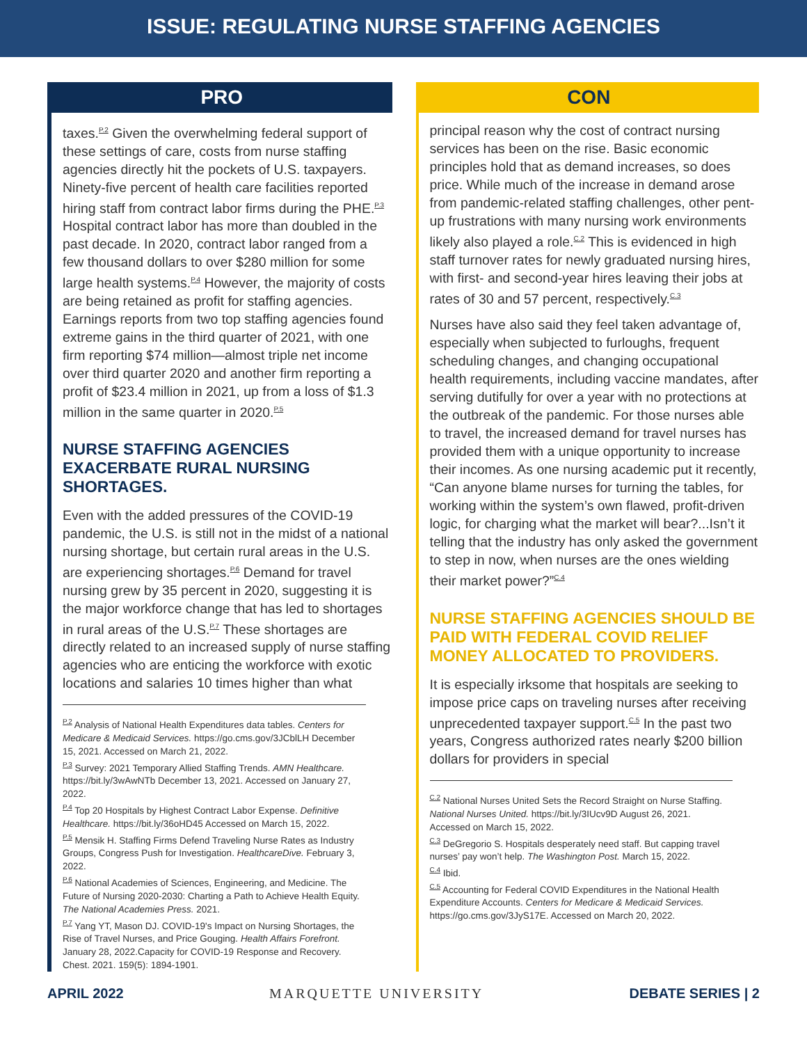ISSUE: REGULATING NURSE STAFFING AGENCIES
PRO
taxes.<sup>P.2</sup> Given the overwhelming federal support of these settings of care, costs from nurse staffing agencies directly hit the pockets of U.S. taxpayers. Ninety-five percent of health care facilities reported hiring staff from contract labor firms during the PHE.<sup>P.3</sup> Hospital contract labor has more than doubled in the past decade. In 2020, contract labor ranged from a few thousand dollars to over $280 million for some large health systems.<sup>P.4</sup> However, the majority of costs are being retained as profit for staffing agencies. Earnings reports from two top staffing agencies found extreme gains in the third quarter of 2021, with one firm reporting $74 million—almost triple net income over third quarter 2020 and another firm reporting a profit of $23.4 million in 2021, up from a loss of $1.3 million in the same quarter in 2020.<sup>P.5</sup>
NURSE STAFFING AGENCIES EXACERBATE RURAL NURSING SHORTAGES.
Even with the added pressures of the COVID-19 pandemic, the U.S. is still not in the midst of a national nursing shortage, but certain rural areas in the U.S. are experiencing shortages.<sup>P.6</sup> Demand for travel nursing grew by 35 percent in 2020, suggesting it is the major workforce change that has led to shortages in rural areas of the U.S.<sup>P.7</sup> These shortages are directly related to an increased supply of nurse staffing agencies who are enticing the workforce with exotic locations and salaries 10 times higher than what
<sup>P.2</sup> Analysis of National Health Expenditures data tables. Centers for Medicare & Medicaid Services. https://go.cms.gov/3JCblLH December 15, 2021. Accessed on March 21, 2022.
<sup>P.3</sup> Survey: 2021 Temporary Allied Staffing Trends. AMN Healthcare. https://bit.ly/3wAwNTb December 13, 2021. Accessed on January 27, 2022.
<sup>P.4</sup> Top 20 Hospitals by Highest Contract Labor Expense. Definitive Healthcare. https://bit.ly/36oHD45 Accessed on March 15, 2022.
<sup>P.5</sup> Mensik H. Staffing Firms Defend Traveling Nurse Rates as Industry Groups, Congress Push for Investigation. HealthcareDive. February 3, 2022.
<sup>P.6</sup> National Academies of Sciences, Engineering, and Medicine. The Future of Nursing 2020-2030: Charting a Path to Achieve Health Equity. The National Academies Press. 2021.
<sup>P.7</sup> Yang YT, Mason DJ. COVID-19's Impact on Nursing Shortages, the Rise of Travel Nurses, and Price Gouging. Health Affairs Forefront. January 28, 2022.Capacity for COVID-19 Response and Recovery. Chest. 2021. 159(5): 1894-1901.
CON
principal reason why the cost of contract nursing services has been on the rise. Basic economic principles hold that as demand increases, so does price. While much of the increase in demand arose from pandemic-related staffing challenges, other pent-up frustrations with many nursing work environments likely also played a role.<sup>C.2</sup> This is evidenced in high staff turnover rates for newly graduated nursing hires, with first- and second-year hires leaving their jobs at rates of 30 and 57 percent, respectively.<sup>C.3</sup>
Nurses have also said they feel taken advantage of, especially when subjected to furloughs, frequent scheduling changes, and changing occupational health requirements, including vaccine mandates, after serving dutifully for over a year with no protections at the outbreak of the pandemic. For those nurses able to travel, the increased demand for travel nurses has provided them with a unique opportunity to increase their incomes. As one nursing academic put it recently, “Can anyone blame nurses for turning the tables, for working within the system’s own flawed, profit-driven logic, for charging what the market will bear?...Isn’t it telling that the industry has only asked the government to step in now, when nurses are the ones wielding their market power?”<sup>C.4</sup>
NURSE STAFFING AGENCIES SHOULD BE PAID WITH FEDERAL COVID RELIEF MONEY ALLOCATED TO PROVIDERS.
It is especially irksome that hospitals are seeking to impose price caps on traveling nurses after receiving unprecedented taxpayer support.<sup>C.5</sup> In the past two years, Congress authorized rates nearly $200 billion dollars for providers in special
<sup>C.2</sup> National Nurses United Sets the Record Straight on Nurse Staffing. National Nurses United. https://bit.ly/3IUcv9D August 26, 2021. Accessed on March 15, 2022.
<sup>C.3</sup> DeGregorio S. Hospitals desperately need staff. But capping travel nurses’ pay won’t help. The Washington Post. March 15, 2022.
<sup>C.4</sup> Ibid.
<sup>C.5</sup> Accounting for Federal COVID Expenditures in the National Health Expenditure Accounts. Centers for Medicare & Medicaid Services. https://go.cms.gov/3JyS17E. Accessed on March 20, 2022.
APRIL 2022 MARQUETTE UNIVERSITY DEBATE SERIES | 2